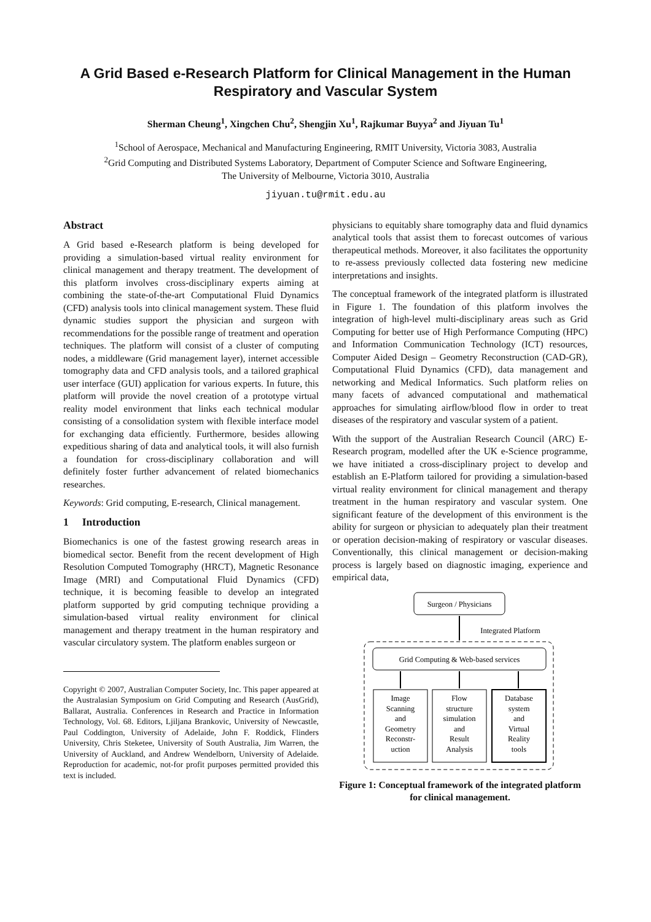A Grid Based e-Research Platform for Clinical Management in the Human Respiratory and Vascular System
Sherman Cheung<sup>1</sup>, Xingchen Chu<sup>2</sup>, Shengjin Xu<sup>1</sup>, Rajkumar Buyya<sup>2</sup> and Jiyuan Tu<sup>1</sup>
<sup>1</sup> School of Aerospace, Mechanical and Manufacturing Engineering, RMIT University, Victoria 3083, Australia
<sup>2</sup> Grid Computing and Distributed Systems Laboratory, Department of Computer Science and Software Engineering,
The University of Melbourne, Victoria 3010, Australia
jiyuan.tu@rmit.edu.au
Abstract
A Grid based e-Research platform is being developed for providing a simulation-based virtual reality environment for clinical management and therapy treatment. The development of this platform involves cross-disciplinary experts aiming at combining the state-of-the-art Computational Fluid Dynamics (CFD) analysis tools into clinical management system. These fluid dynamic studies support the physician and surgeon with recommendations for the possible range of treatment and operation techniques. The platform will consist of a cluster of computing nodes, a middleware (Grid management layer), internet accessible tomography data and CFD analysis tools, and a tailored graphical user interface (GUI) application for various experts. In future, this platform will provide the novel creation of a prototype virtual reality model environment that links each technical modular consisting of a consolidation system with flexible interface model for exchanging data efficiently. Furthermore, besides allowing expeditious sharing of data and analytical tools, it will also furnish a foundation for cross-disciplinary collaboration and will definitely foster further advancement of related biomechanics researches.
Keywords: Grid computing, E-research, Clinical management.
1 Introduction
Biomechanics is one of the fastest growing research areas in biomedical sector. Benefit from the recent development of High Resolution Computed Tomography (HRCT), Magnetic Resonance Image (MRI) and Computational Fluid Dynamics (CFD) technique, it is becoming feasible to develop an integrated platform supported by grid computing technique providing a simulation-based virtual reality environment for clinical management and therapy treatment in the human respiratory and vascular circulatory system. The platform enables surgeon or
Copyright © 2007, Australian Computer Society, Inc. This paper appeared at the Australasian Symposium on Grid Computing and Research (AusGrid), Ballarat, Australia. Conferences in Research and Practice in Information Technology, Vol. 68. Editors, Ljiljana Brankovic, University of Newcastle, Paul Coddington, University of Adelaide, John F. Roddick, Flinders University, Chris Steketee, University of South Australia, Jim Warren, the University of Auckland, and Andrew Wendelborn, University of Adelaide. Reproduction for academic, not-for profit purposes permitted provided this text is included.
physicians to equitably share tomography data and fluid dynamics analytical tools that assist them to forecast outcomes of various therapeutical methods. Moreover, it also facilitates the opportunity to re-assess previously collected data fostering new medicine interpretations and insights.
The conceptual framework of the integrated platform is illustrated in Figure 1. The foundation of this platform involves the integration of high-level multi-disciplinary areas such as Grid Computing for better use of High Performance Computing (HPC) and Information Communication Technology (ICT) resources, Computer Aided Design – Geometry Reconstruction (CAD-GR), Computational Fluid Dynamics (CFD), data management and networking and Medical Informatics. Such platform relies on many facets of advanced computational and mathematical approaches for simulating airflow/blood flow in order to treat diseases of the respiratory and vascular system of a patient.
With the support of the Australian Research Council (ARC) E-Research program, modelled after the UK e-Science programme, we have initiated a cross-disciplinary project to develop and establish an E-Platform tailored for providing a simulation-based virtual reality environment for clinical management and therapy treatment in the human respiratory and vascular system. One significant feature of the development of this environment is the ability for surgeon or physician to adequately plan their treatment or operation decision-making of respiratory or vascular diseases. Conventionally, this clinical management or decision-making process is largely based on diagnostic imaging, experience and empirical data,
Surgeon / Physicians
Integrated Platform
Grid Computing & Web-based services
Image
Scanning
and
Geometry
Reconstr-
uction
Flow
structure
simulation
and
Result
Analysis
Database
system
and
Virtual
Reality
tools
Figure 1: Conceptual framework of the integrated platform for clinical management.